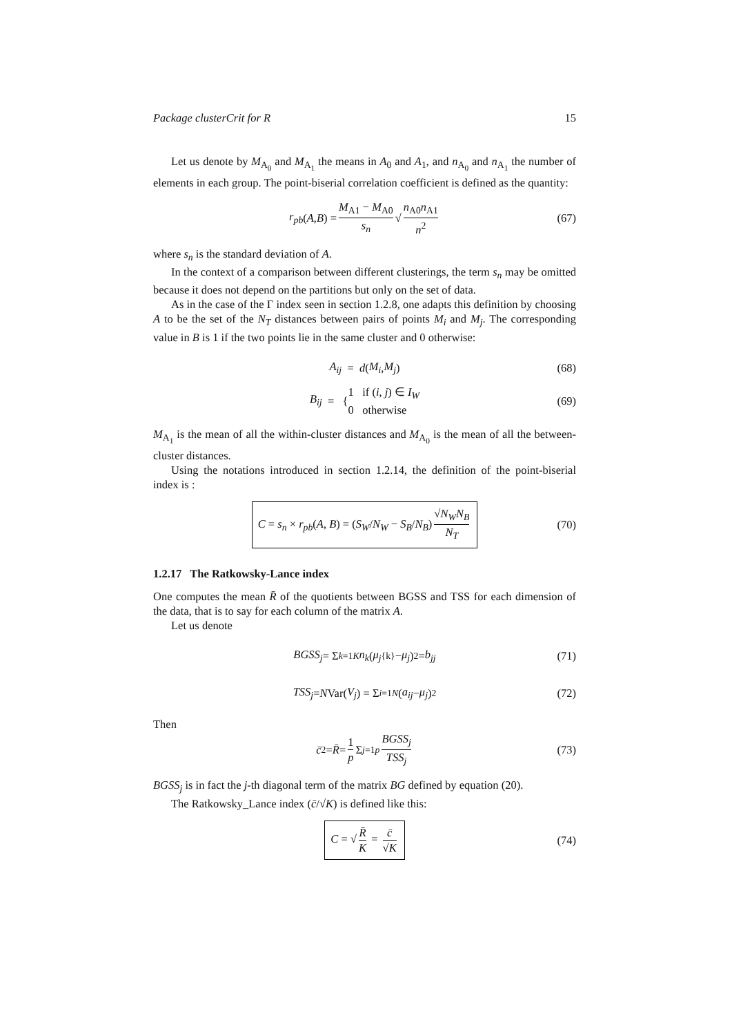Package clusterCrit for R 15
Let us denote by M<sub>A<sub>0</sub></sub> and M<sub>A<sub>1</sub></sub> the means in A<sub>0</sub> and A<sub>1</sub>, and n<sub>A<sub>0</sub></sub> and n<sub>A<sub>1</sub></sub> the number of elements in each group. The point-biserial correlation coefficient is defined as the quantity:
r<sub>pb</sub> (A, B) = M<sub>A1</sub> − M<sub>A0</sub> s<sub>n</sub> √ n<sub>A0</sub>n<sub>A1</sub> n<sup>2</sup> (67)
where s<sub>n</sub> is the standard deviation of A.
In the context of a comparison between different clusterings, the term s<sub>n</sub> may be omitted because it does not depend on the partitions but only on the set of data.
As in the case of the Γ index seen in section 1.2.8, one adapts this definition by choosing A to be the set of the N<sub>T</sub> distances between pairs of points M<sub>i</sub> and M<sub>j</sub>. The corresponding value in B is 1 if the two points lie in the same cluster and 0 otherwise:
A<sub>ij</sub> = d (M<sub>i</sub>, M<sub>j</sub>) (68)
B<sub>ij</sub> = { 1 if (i, j) ∈ I<sub>W</sub>
0 otherwise (69)
M<sub>A<sub>1</sub></sub> is the mean of all the within-cluster distances and M<sub>A<sub>0</sub></sub> is the mean of all the between-cluster distances.
Using the notations introduced in section 1.2.14, the definition of the point-biserial index is :
C = s<sub>n</sub> × r<sub>pb</sub>(A, B) = (S<sub>W</sub>/N<sub>W</sub> − S<sub>B</sub>/N<sub>B</sub>) √N<sub>W</sub>N<sub>B</sub> N<sub>T</sub> (70)
1.2.17 The Ratkowsky-Lance index
One computes the mean R̄ of the quotients between BGSS and TSS for each dimension of the data, that is to say for each column of the matrix A.
Let us denote
BGSS<sub>j</sub> = Σ<sub>k=1</sub><sup>K</sup> n<sub>k</sub> (μ<sub>j</sub><sup>{k}</sup> − μ<sub>j</sub>)<sup>2</sup> = b<sub>jj</sub> (71)
TSS<sub>j</sub> = N Var(V<sub>j</sub>) = Σ<sub>i=1</sub><sup>N</sup> (a<sub>ij</sub> − μ<sub>j</sub>)<sup>2</sup> (72)
Then
c̄<sup>2</sup> = R̄ = 1 p Σ<sub>j=1</sub><sup>p</sup> BGSS<sub>j</sub> TSS<sub>j</sub> (73)
BGSS<sub>j</sub> is in fact the j-th diagonal term of the matrix BG defined by equation (20).
The Ratkowsky_Lance index (c̄/√K) is defined like this:
C = √ R̄ K = c̄ √K (74)